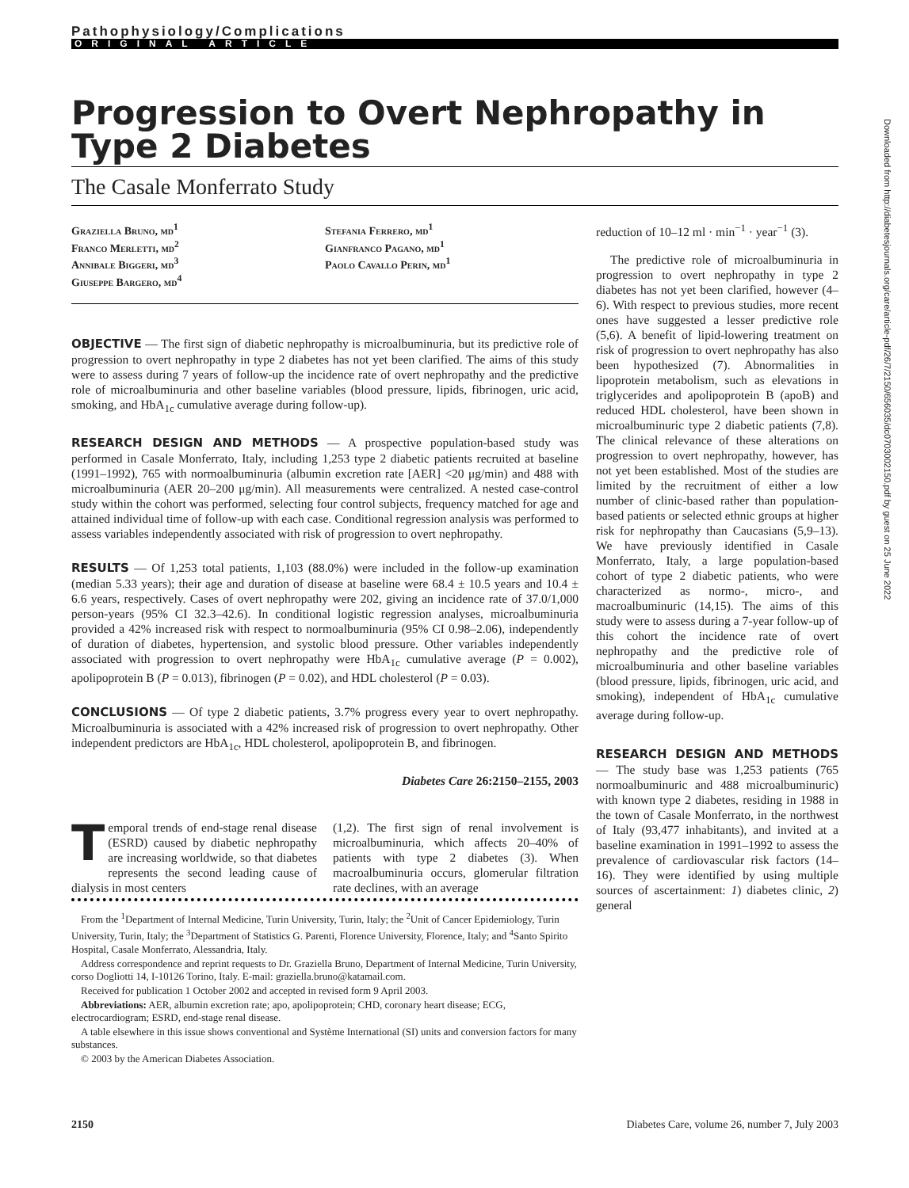Downloaded from http://diabetesjournals.org/care/article-pdf/26/7/2150/656035/dc0703002150.pdf by guest on 25 June 2022
Pathophysiology/Complications
ORIGINAL ARTICLE
Progression to Overt Nephropathy in Type 2 Diabetes
The Casale Monferrato Study
Graziella Bruno, md<sup>1</sup>
Franco Merletti, md<sup>2</sup>
Annibale Biggeri, md<sup>3</sup>
Giuseppe Bargero, md<sup>4</sup>
Stefania Ferrero, md<sup>1</sup>
Gianfranco Pagano, md<sup>1</sup>
Paolo Cavallo Perin, md<sup>1</sup>
OBJECTIVE — The first sign of diabetic nephropathy is microalbuminuria, but its predictive role of progression to overt nephropathy in type 2 diabetes has not yet been clarified. The aims of this study were to assess during 7 years of follow-up the incidence rate of overt nephropathy and the predictive role of microalbuminuria and other baseline variables (blood pressure, lipids, fibrinogen, uric acid, smoking, and HbA<sub>1c</sub> cumulative average during follow-up).
RESEARCH DESIGN AND METHODS — A prospective population-based study was performed in Casale Monferrato, Italy, including 1,253 type 2 diabetic patients recruited at baseline (1991–1992), 765 with normoalbuminuria (albumin excretion rate [AER] <20 μg/min) and 488 with microalbuminuria (AER 20–200 μg/min). All measurements were centralized. A nested case-control study within the cohort was performed, selecting four control subjects, frequency matched for age and attained individual time of follow-up with each case. Conditional regression analysis was performed to assess variables independently associated with risk of progression to overt nephropathy.
RESULTS — Of 1,253 total patients, 1,103 (88.0%) were included in the follow-up examination (median 5.33 years); their age and duration of disease at baseline were 68.4 ± 10.5 years and 10.4 ± 6.6 years, respectively. Cases of overt nephropathy were 202, giving an incidence rate of 37.0/1,000 person-years (95% CI 32.3–42.6). In conditional logistic regression analyses, microalbuminuria provided a 42% increased risk with respect to normoalbuminuria (95% CI 0.98–2.06), independently of duration of diabetes, hypertension, and systolic blood pressure. Other variables independently associated with progression to overt nephropathy were HbA<sub>1c</sub> cumulative average (P = 0.002), apolipoprotein B (P = 0.013), fibrinogen (P = 0.02), and HDL cholesterol (P = 0.03).
CONCLUSIONS — Of type 2 diabetic patients, 3.7% progress every year to overt nephropathy. Microalbuminuria is associated with a 42% increased risk of progression to overt nephropathy. Other independent predictors are HbA<sub>1c</sub>, HDL cholesterol, apolipoprotein B, and fibrinogen.
Diabetes Care 26:2150–2155, 2003
Temporal trends of end-stage renal disease (ESRD) caused by diabetic nephropathy are increasing worldwide, so that diabetes represents the second leading cause of dialysis in most centers
(1,2). The first sign of renal involvement is microalbuminuria, which affects 20–40% of patients with type 2 diabetes (3). When macroalbuminuria occurs, glomerular filtration rate declines, with an average
From the <sup>1</sup>Department of Internal Medicine, Turin University, Turin, Italy; the <sup>2</sup>Unit of Cancer Epidemiology, Turin University, Turin, Italy; the <sup>3</sup>Department of Statistics G. Parenti, Florence University, Florence, Italy; and <sup>4</sup>Santo Spirito Hospital, Casale Monferrato, Alessandria, Italy.
Address correspondence and reprint requests to Dr. Graziella Bruno, Department of Internal Medicine, Turin University, corso Dogliotti 14, I-10126 Torino, Italy. E-mail: graziella.bruno@katamail.com.
Received for publication 1 October 2002 and accepted in revised form 9 April 2003.
Abbreviations: AER, albumin excretion rate; apo, apolipoprotein; CHD, coronary heart disease; ECG, electrocardiogram; ESRD, end-stage renal disease.
A table elsewhere in this issue shows conventional and Système International (SI) units and conversion factors for many substances.
© 2003 by the American Diabetes Association.
reduction of 10–12 ml · min<sup>−1</sup> · year<sup>−1</sup> (3).
The predictive role of microalbuminuria in progression to overt nephropathy in type 2 diabetes has not yet been clarified, however (4–6). With respect to previous studies, more recent ones have suggested a lesser predictive role (5,6). A benefit of lipid-lowering treatment on risk of progression to overt nephropathy has also been hypothesized (7). Abnormalities in lipoprotein metabolism, such as elevations in triglycerides and apolipoprotein B (apoB) and reduced HDL cholesterol, have been shown in microalbuminuric type 2 diabetic patients (7,8). The clinical relevance of these alterations on progression to overt nephropathy, however, has not yet been established. Most of the studies are limited by the recruitment of either a low number of clinic-based rather than population-based patients or selected ethnic groups at higher risk for nephropathy than Caucasians (5,9–13). We have previously identified in Casale Monferrato, Italy, a large population-based cohort of type 2 diabetic patients, who were characterized as normo-, micro-, and macroalbuminuric (14,15). The aims of this study were to assess during a 7-year follow-up of this cohort the incidence rate of overt nephropathy and the predictive role of microalbuminuria and other baseline variables (blood pressure, lipids, fibrinogen, uric acid, and smoking), independent of HbA<sub>1c</sub> cumulative average during follow-up.
RESEARCH DESIGN AND METHODS — The study base was 1,253 patients (765 normoalbuminuric and 488 microalbuminuric) with known type 2 diabetes, residing in 1988 in the town of Casale Monferrato, in the northwest of Italy (93,477 inhabitants), and invited at a baseline examination in 1991–1992 to assess the prevalence of cardiovascular risk factors (14–16). They were identified by using multiple sources of ascertainment: 1) diabetes clinic, 2) general
2150 Diabetes Care, volume 26, number 7, July 2003